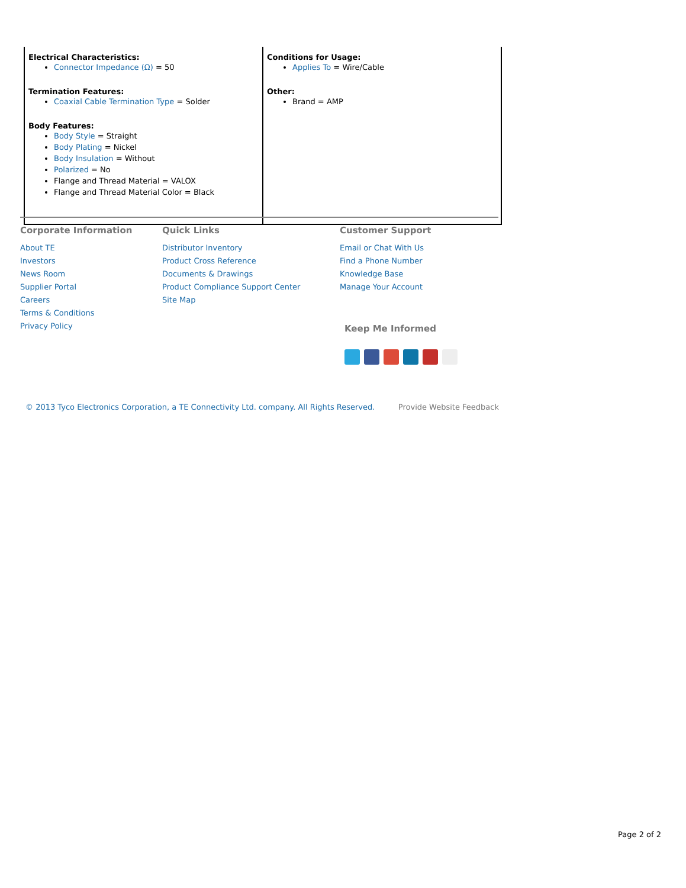| Electrical Characteristics: Connector Impedance (Ω) = 50 Termination Features: Coaxial Cable Termination Type = Solder Body Features: Body Style = Straight Body Plating = Nickel Body Insulation = Without Polarized = No Flange and Thread Material = VALOX Flange and Thread Material Color = Black | Conditions for Usage: Applies To = Wire/Cable Other: Brand = AMP |
Corporate Information
About TE
Investors
News Room
Supplier Portal
Careers
Terms & Conditions
Privacy Policy
Quick Links
Distributor Inventory
Product Cross Reference
Documents & Drawings
Product Compliance Support Center
Site Map
Customer Support
Email or Chat With Us
Find a Phone Number
Knowledge Base
Manage Your Account
Keep Me Informed
© 2013 Tyco Electronics Corporation, a TE Connectivity Ltd. company. All Rights Reserved. Provide Website Feedback
Page 2 of 2